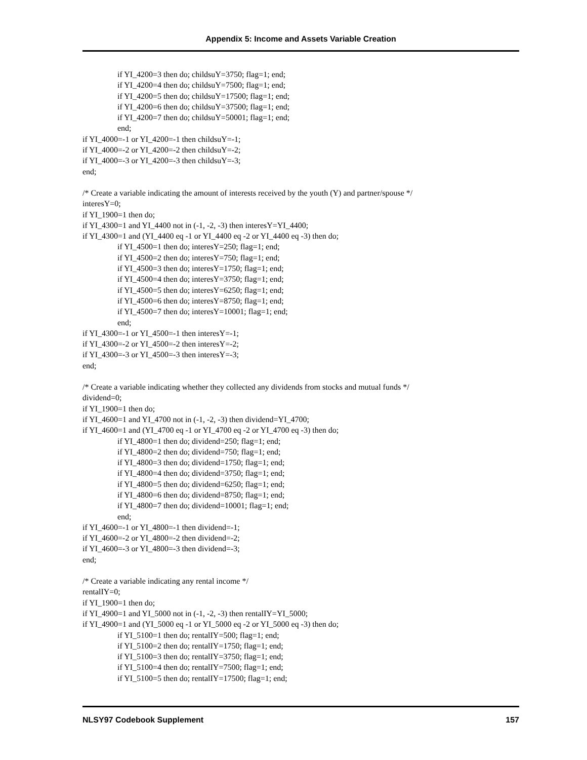Appendix 5: Income and Assets Variable Creation
if YI_4200=3 then do; childsuY=3750; flag=1; end;
if YI_4200=4 then do; childsuY=7500; flag=1; end;
if YI_4200=5 then do; childsuY=17500; flag=1; end;
if YI_4200=6 then do; childsuY=37500; flag=1; end;
if YI_4200=7 then do; childsuY=50001; flag=1; end;
end;
if YI_4000=-1 or YI_4200=-1 then childsuY=-1;
if YI_4000=-2 or YI_4200=-2 then childsuY=-2;
if YI_4000=-3 or YI_4200=-3 then childsuY=-3;
end;
/* Create a variable indicating the amount of interests received by the youth (Y) and partner/spouse */
interesY=0;
if YI_1900=1 then do;
if YI_4300=1 and YI_4400 not in (-1, -2, -3) then interesY=YI_4400;
if YI_4300=1 and (YI_4400 eq -1 or YI_4400 eq -2 or YI_4400 eq -3) then do;
if YI_4500=1 then do; interesY=250; flag=1; end;
if YI_4500=2 then do; interesY=750; flag=1; end;
if YI_4500=3 then do; interesY=1750; flag=1; end;
if YI_4500=4 then do; interesY=3750; flag=1; end;
if YI_4500=5 then do; interesY=6250; flag=1; end;
if YI_4500=6 then do; interesY=8750; flag=1; end;
if YI_4500=7 then do; interesY=10001; flag=1; end;
end;
if YI_4300=-1 or YI_4500=-1 then interesY=-1;
if YI_4300=-2 or YI_4500=-2 then interesY=-2;
if YI_4300=-3 or YI_4500=-3 then interesY=-3;
end;
/* Create a variable indicating whether they collected any dividends from stocks and mutual funds */
dividend=0;
if YI_1900=1 then do;
if YI_4600=1 and YI_4700 not in (-1, -2, -3) then dividend=YI_4700;
if YI_4600=1 and (YI_4700 eq -1 or YI_4700 eq -2 or YI_4700 eq -3) then do;
if YI_4800=1 then do; dividend=250; flag=1; end;
if YI_4800=2 then do; dividend=750; flag=1; end;
if YI_4800=3 then do; dividend=1750; flag=1; end;
if YI_4800=4 then do; dividend=3750; flag=1; end;
if YI_4800=5 then do; dividend=6250; flag=1; end;
if YI_4800=6 then do; dividend=8750; flag=1; end;
if YI_4800=7 then do; dividend=10001; flag=1; end;
end;
if YI_4600=-1 or YI_4800=-1 then dividend=-1;
if YI_4600=-2 or YI_4800=-2 then dividend=-2;
if YI_4600=-3 or YI_4800=-3 then dividend=-3;
end;
/* Create a variable indicating any rental income */
rentalIY=0;
if YI_1900=1 then do;
if YI_4900=1 and YI_5000 not in (-1, -2, -3) then rentalIY=YI_5000;
if YI_4900=1 and (YI_5000 eq -1 or YI_5000 eq -2 or YI_5000 eq -3) then do;
if YI_5100=1 then do; rentalIY=500; flag=1; end;
if YI_5100=2 then do; rentalIY=1750; flag=1; end;
if YI_5100=3 then do; rentalIY=3750; flag=1; end;
if YI_5100=4 then do; rentalIY=7500; flag=1; end;
if YI_5100=5 then do; rentalIY=17500; flag=1; end;
NLSY97 Codebook Supplement 157